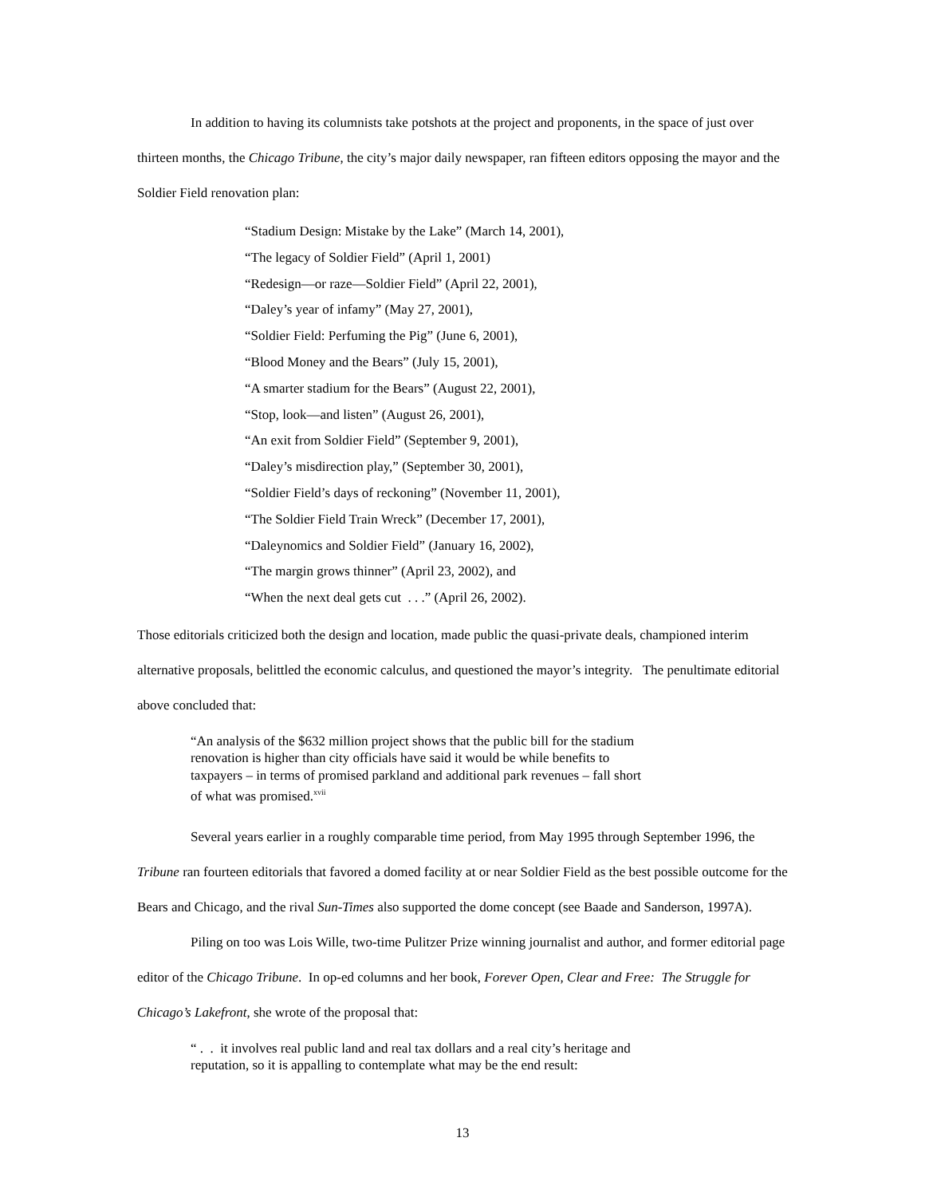In addition to having its columnists take potshots at the project and proponents, in the space of just over thirteen months, the Chicago Tribune, the city’s major daily newspaper, ran fifteen editors opposing the mayor and the Soldier Field renovation plan:
“Stadium Design: Mistake by the Lake” (March 14, 2001),
“The legacy of Soldier Field” (April 1, 2001)
“Redesign—or raze—Soldier Field” (April 22, 2001),
“Daley’s year of infamy” (May 27, 2001),
“Soldier Field: Perfuming the Pig” (June 6, 2001),
“Blood Money and the Bears” (July 15, 2001),
“A smarter stadium for the Bears” (August 22, 2001),
“Stop, look—and listen” (August 26, 2001),
“An exit from Soldier Field” (September 9, 2001),
“Daley’s misdirection play,” (September 30, 2001),
“Soldier Field’s days of reckoning” (November 11, 2001),
“The Soldier Field Train Wreck” (December 17, 2001),
“Daleynomics and Soldier Field” (January 16, 2002),
“The margin grows thinner” (April 23, 2002), and
“When the next deal gets cut . . .” (April 26, 2002).
Those editorials criticized both the design and location, made public the quasi-private deals, championed interim alternative proposals, belittled the economic calculus, and questioned the mayor’s integrity. The penultimate editorial above concluded that:
“An analysis of the $632 million project shows that the public bill for the stadium renovation is higher than city officials have said it would be while benefits to taxpayers – in terms of promised parkland and additional park revenues – fall short of what was promised.<sup>xvii</sup>
Several years earlier in a roughly comparable time period, from May 1995 through September 1996, the Tribune ran fourteen editorials that favored a domed facility at or near Soldier Field as the best possible outcome for the Bears and Chicago, and the rival Sun-Times also supported the dome concept (see Baade and Sanderson, 1997A).
Piling on too was Lois Wille, two-time Pulitzer Prize winning journalist and author, and former editorial page editor of the Chicago Tribune. In op-ed columns and her book, Forever Open, Clear and Free: The Struggle for Chicago’s Lakefront, she wrote of the proposal that:
“ . . it involves real public land and real tax dollars and a real city’s heritage and reputation, so it is appalling to contemplate what may be the end result:
13